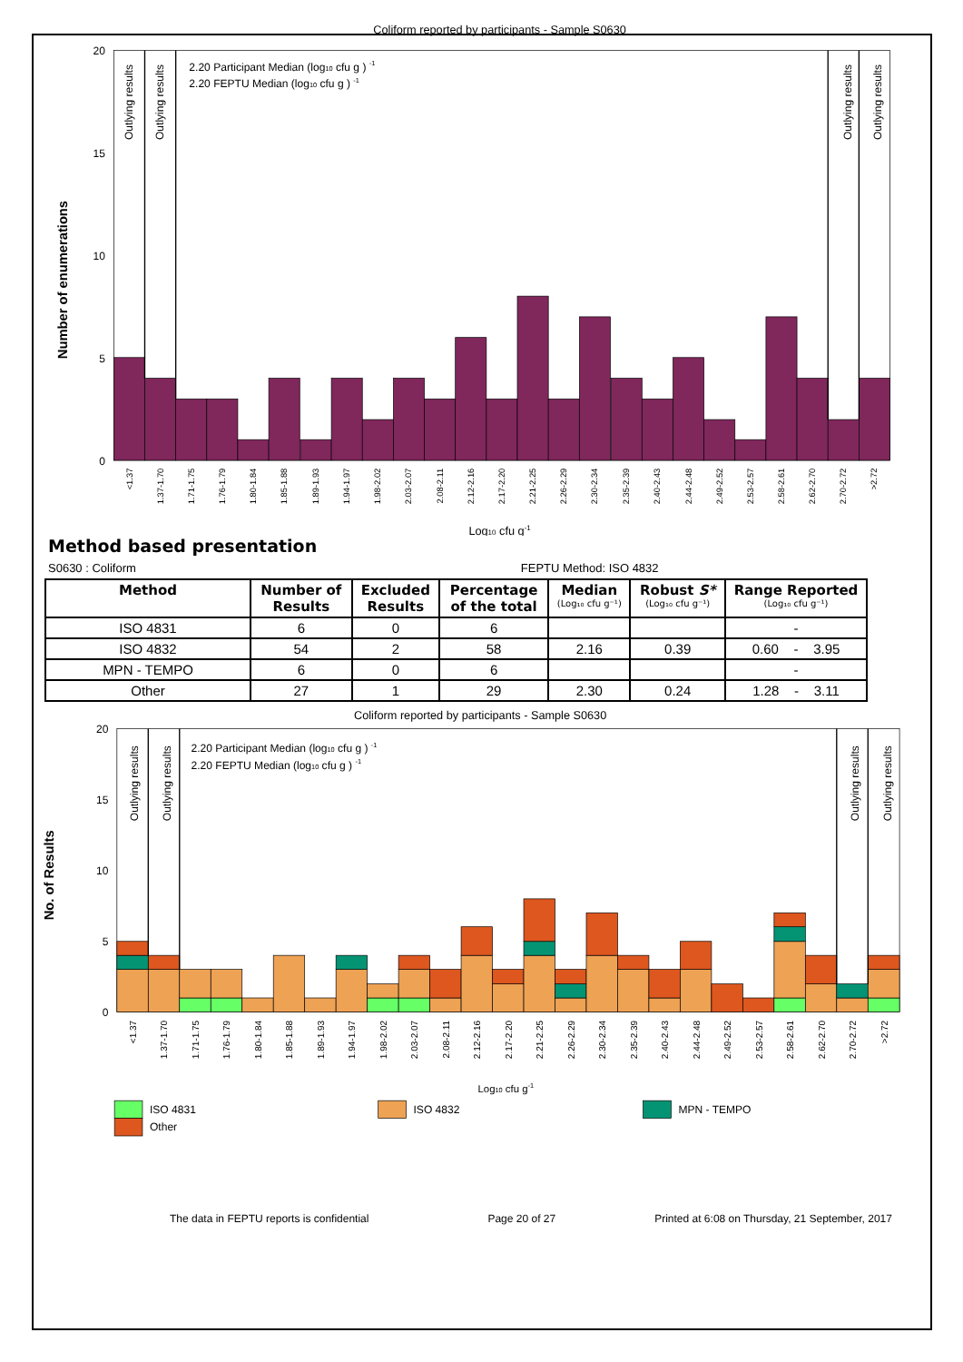Coliform reported by participants - Sample S0630
20
15
10
5
0
Number of enumerations
Outlying results
Outlying results
Outlying results
Outlying results
2.20 Participant Median (log10 cfu g ) -1
2.20 FEPTU Median (log10 cfu g ) -1
<1.37
1.37-1.70
1.71-1.75
1.76-1.79
1.80-1.84
1.85-1.88
1.89-1.93
1.94-1.97
1.98-2.02
2.03-2.07
2.08-2.11
2.12-2.16
2.17-2.20
2.21-2.25
2.26-2.29
2.30-2.34
2.35-2.39
2.40-2.43
2.44-2.48
2.49-2.52
2.53-2.57
2.58-2.61
2.62-2.70
2.70-2.72
>2.72
Log10 cfu g-1
Method based presentation
S0630 : Coliform FEPTU Method: ISO 4832
| Method | Number of Results | Excluded Results | Percentage of the total | Median (Log₁₀ cfu g⁻¹) | Robust S* (Log₁₀ cfu g⁻¹) | Range Reported (Log₁₀ cfu g⁻¹) |
| --- | --- | --- | --- | --- | --- | --- |
| ISO 4831 | 6 | 0 | 6 | | | - |
| ISO 4832 | 54 | 2 | 58 | 2.16 | 0.39 | 0.60 - 3.95 |
| MPN - TEMPO | 6 | 0 | 6 | | | - |
| Other | 27 | 1 | 29 | 2.30 | 0.24 | 1.28 - 3.11 |
Coliform reported by participants - Sample S0630
20
15
10
5
0
No. of Results
Outlying results
Outlying results
Outlying results
Outlying results
2.20 Participant Median (log10 cfu g ) -1
2.20 FEPTU Median (log10 cfu g ) -1
<1.37
1.37-1.70
1.71-1.75
1.76-1.79
1.80-1.84
1.85-1.88
1.89-1.93
1.94-1.97
1.98-2.02
2.03-2.07
2.08-2.11
2.12-2.16
2.17-2.20
2.21-2.25
2.26-2.29
2.30-2.34
2.35-2.39
2.40-2.43
2.44-2.48
2.49-2.52
2.53-2.57
2.58-2.61
2.62-2.70
2.70-2.72
>2.72
Log10 cfu g-1
ISO 4831
ISO 4832
MPN - TEMPO
Other
The data in FEPTU reports is confidential Page 20 of 27 Printed at 6:08 on Thursday, 21 September, 2017